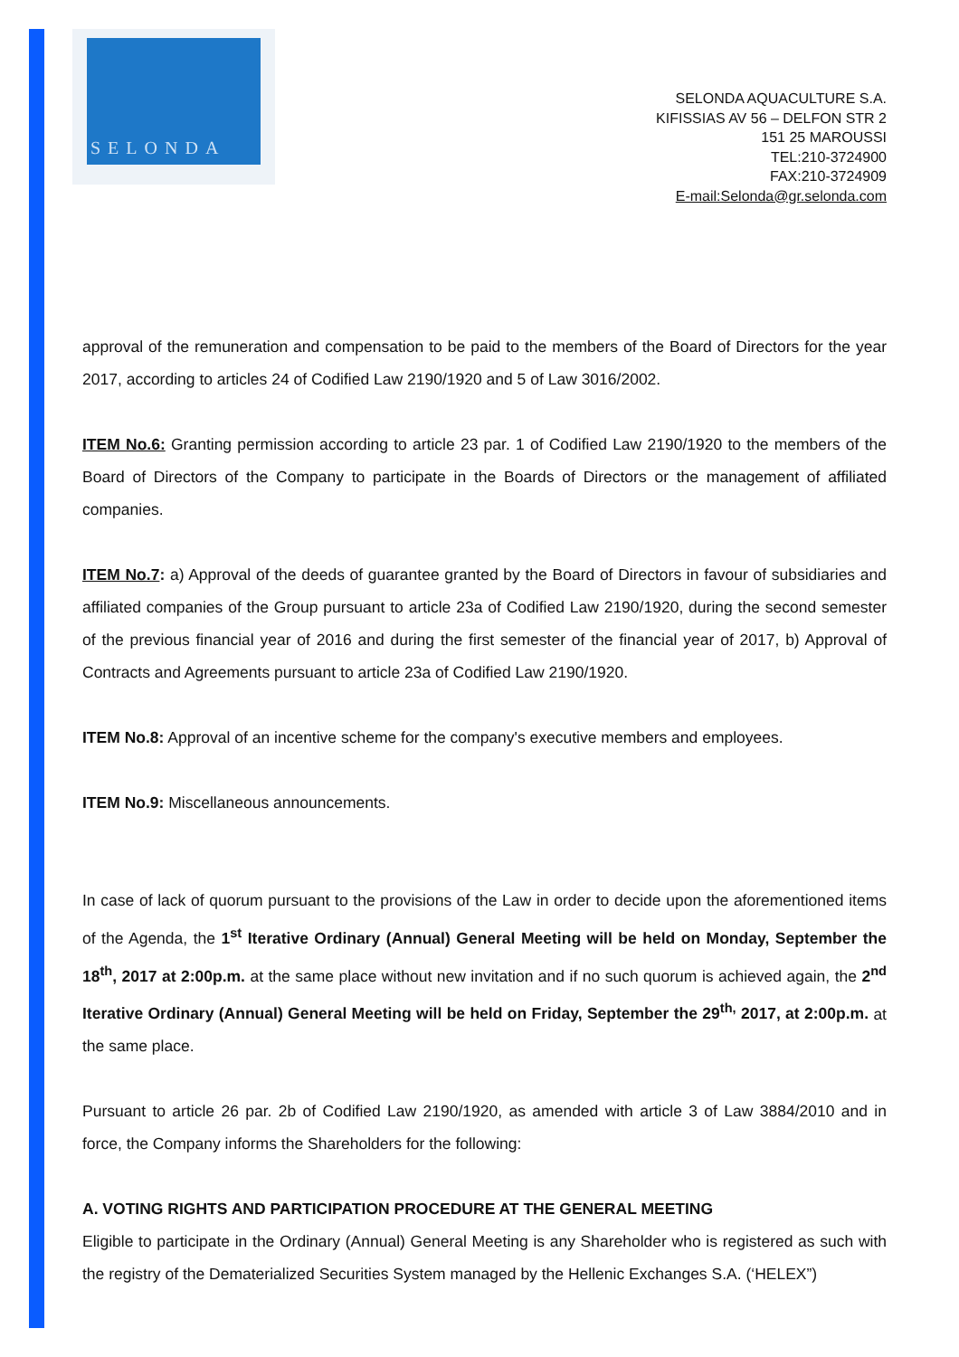SELONDA
SELONDA AQUACULTURE S.A.
KIFISSIAS AV 56 – DELFON STR 2
151 25 MAROUSSI
TEL:210-3724900
FAX:210-3724909
E-mail:Selonda@gr.selonda.com
approval of the remuneration and compensation to be paid to the members of the Board of Directors for the year 2017, according to articles 24 of Codified Law 2190/1920 and 5 of Law 3016/2002.
ITEM No.6: Granting permission according to article 23 par. 1 of Codified Law 2190/1920 to the members of the Board of Directors of the Company to participate in the Boards of Directors or the management of affiliated companies.
ITEM No.7: a) Approval of the deeds of guarantee granted by the Board of Directors in favour of subsidiaries and affiliated companies of the Group pursuant to article 23a of Codified Law 2190/1920, during the second semester of the previous financial year of 2016 and during the first semester of the financial year of 2017, b) Approval of Contracts and Agreements pursuant to article 23a of Codified Law 2190/1920.
ITEM No.8: Approval of an incentive scheme for the company's executive members and employees.
ITEM No.9: Miscellaneous announcements.
In case of lack of quorum pursuant to the provisions of the Law in order to decide upon the aforementioned items of the Agenda, the 1<sup>st</sup> Iterative Ordinary (Annual) General Meeting will be held on Monday, September the 18<sup>th</sup>, 2017 at 2:00p.m. at the same place without new invitation and if no such quorum is achieved again, the 2<sup>nd</sup> Iterative Ordinary (Annual) General Meeting will be held on Friday, September the 29<sup>th,</sup> 2017, at 2:00p.m. at the same place.
Pursuant to article 26 par. 2b of Codified Law 2190/1920, as amended with article 3 of Law 3884/2010 and in force, the Company informs the Shareholders for the following:
A. VOTING RIGHTS AND PARTICIPATION PROCEDURE AT THE GENERAL MEETING
Eligible to participate in the Ordinary (Annual) General Meeting is any Shareholder who is registered as such with the registry of the Dematerialized Securities System managed by the Hellenic Exchanges S.A. (‘HELEX”)